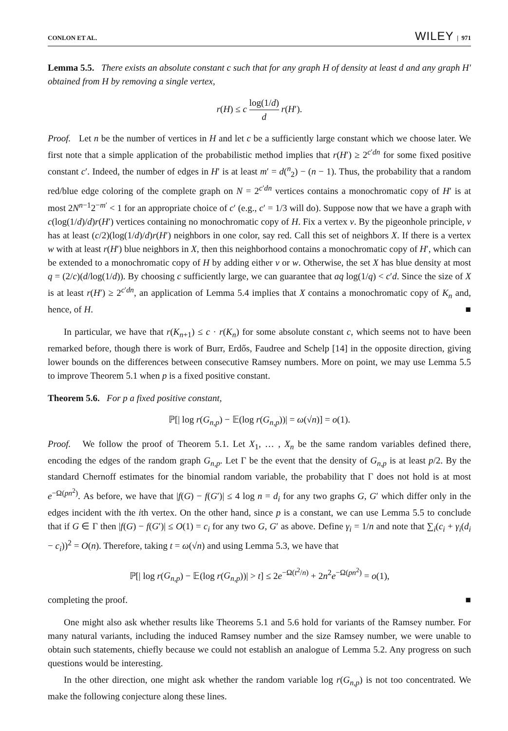CONLON ET AL. WILEY | 971
Lemma 5.5. There exists an absolute constant c such that for any graph H of density at least d and any graph H′ obtained from H by removing a single vertex,
r(H) ≤ c log(1/d) d r(H′).
Proof. Let n be the number of vertices in H and let c be a sufficiently large constant which we choose later. We first note that a simple application of the probabilistic method implies that r(H′) ≥ 2<sup>c′dn</sup> for some fixed positive constant c′. Indeed, the number of edges in H′ is at least m′ = d(<sup>n</sup><sub>2</sub>) − (n − 1). Thus, the probability that a random red/blue edge coloring of the complete graph on N = 2<sup>c′dn</sup> vertices contains a monochromatic copy of H′ is at most 2N<sup>n−1</sup>2<sup>−m′</sup> < 1 for an appropriate choice of c′ (e.g., c′ = 1/3 will do). Suppose now that we have a graph with c(log(1/d)/d)r(H′) vertices containing no monochromatic copy of H. Fix a vertex v. By the pigeonhole principle, v has at least (c/2)(log(1/d)/d)r(H′) neighbors in one color, say red. Call this set of neighbors X. If there is a vertex w with at least r(H′) blue neighbors in X, then this neighborhood contains a monochromatic copy of H′, which can be extended to a monochromatic copy of H by adding either v or w. Otherwise, the set X has blue density at most q = (2/c)(d/log(1/d)). By choosing c sufficiently large, we can guarantee that aq log(1/q) < c′d. Since the size of X is at least r(H′) ≥ 2<sup>c′dn</sup>, an application of Lemma 5.4 implies that X contains a monochromatic copy of K<sub>n</sub> and, hence, of H. ■
In particular, we have that r(K<sub>n+1</sub>) ≤ c · r(K<sub>n</sub>) for some absolute constant c, which seems not to have been remarked before, though there is work of Burr, Erdős, Faudree and Schelp [14] in the opposite direction, giving lower bounds on the differences between consecutive Ramsey numbers. More on point, we may use Lemma 5.5 to improve Theorem 5.1 when p is a fixed positive constant.
Theorem 5.6. For p a fixed positive constant,
ℙ[| log r(G<sub>n,p</sub>) − 𝔼(log r(G<sub>n,p</sub>))| = ω(√n)] = o(1).
Proof. We follow the proof of Theorem 5.1. Let X<sub>1</sub>, … , X<sub>n</sub> be the same random variables defined there, encoding the edges of the random graph G<sub>n,p</sub>. Let Γ be the event that the density of G<sub>n,p</sub> is at least p/2. By the standard Chernoff estimates for the binomial random variable, the probability that Γ does not hold is at most e<sup>−Ω(pn<sup>2</sup>)</sup>. As before, we have that |f(G) − f(G′)| ≤ 4 log n = d<sub>i</sub> for any two graphs G, G′ which differ only in the edges incident with the ith vertex. On the other hand, since p is a constant, we can use Lemma 5.5 to conclude that if G ∈ Γ then |f(G) − f(G′)| ≤ O(1) = c<sub>i</sub> for any two G, G′ as above. Define γ<sub>i</sub> = 1/n and note that ∑<sub>i</sub>(c<sub>i</sub> + γ<sub>i</sub>(d<sub>i</sub> − c<sub>i</sub>))<sup>2</sup> = O(n). Therefore, taking t = ω(√n) and using Lemma 5.3, we have that
ℙ[| log r(G<sub>n,p</sub>) − 𝔼(log r(G<sub>n,p</sub>))| > t] ≤ 2e<sup>−Ω(t<sup>2</sup>/n)</sup> + 2n<sup>2</sup>e<sup>−Ω(pn<sup>2</sup>)</sup> = o(1),
completing the proof. ■
One might also ask whether results like Theorems 5.1 and 5.6 hold for variants of the Ramsey number. For many natural variants, including the induced Ramsey number and the size Ramsey number, we were unable to obtain such statements, chiefly because we could not establish an analogue of Lemma 5.2. Any progress on such questions would be interesting.
In the other direction, one might ask whether the random variable log r(G<sub>n,p</sub>) is not too concentrated. We make the following conjecture along these lines.